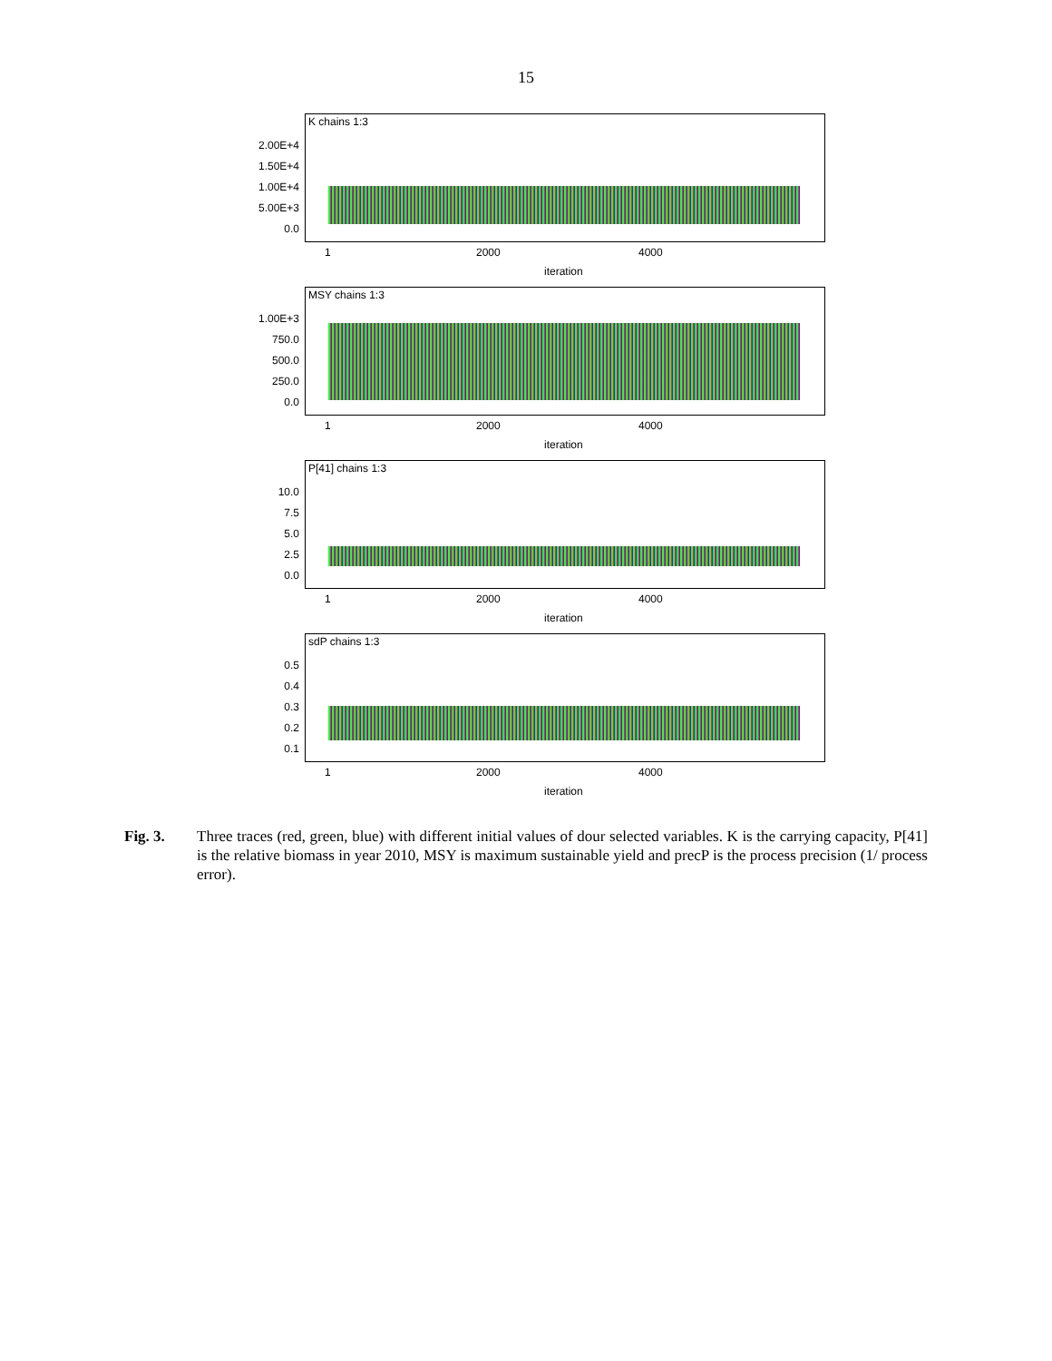15
K chains 1:3
2.00E+4
1.50E+4
1.00E+4
5.00E+3
0.0
1 2000 4000
iteration
MSY chains 1:3
1.00E+3
750.0
500.0
250.0
0.0
1 2000 4000
iteration
P[41] chains 1:3
10.0
7.5
5.0
2.5
0.0
1 2000 4000
iteration
sdP chains 1:3
0.5
0.4
0.3
0.2
0.1
1 2000 4000
iteration
Fig. 3. Three traces (red, green, blue) with different initial values of dour selected variables. K is the carrying capacity, P[41] is the relative biomass in year 2010, MSY is maximum sustainable yield and precP is the process precision (1/ process error).